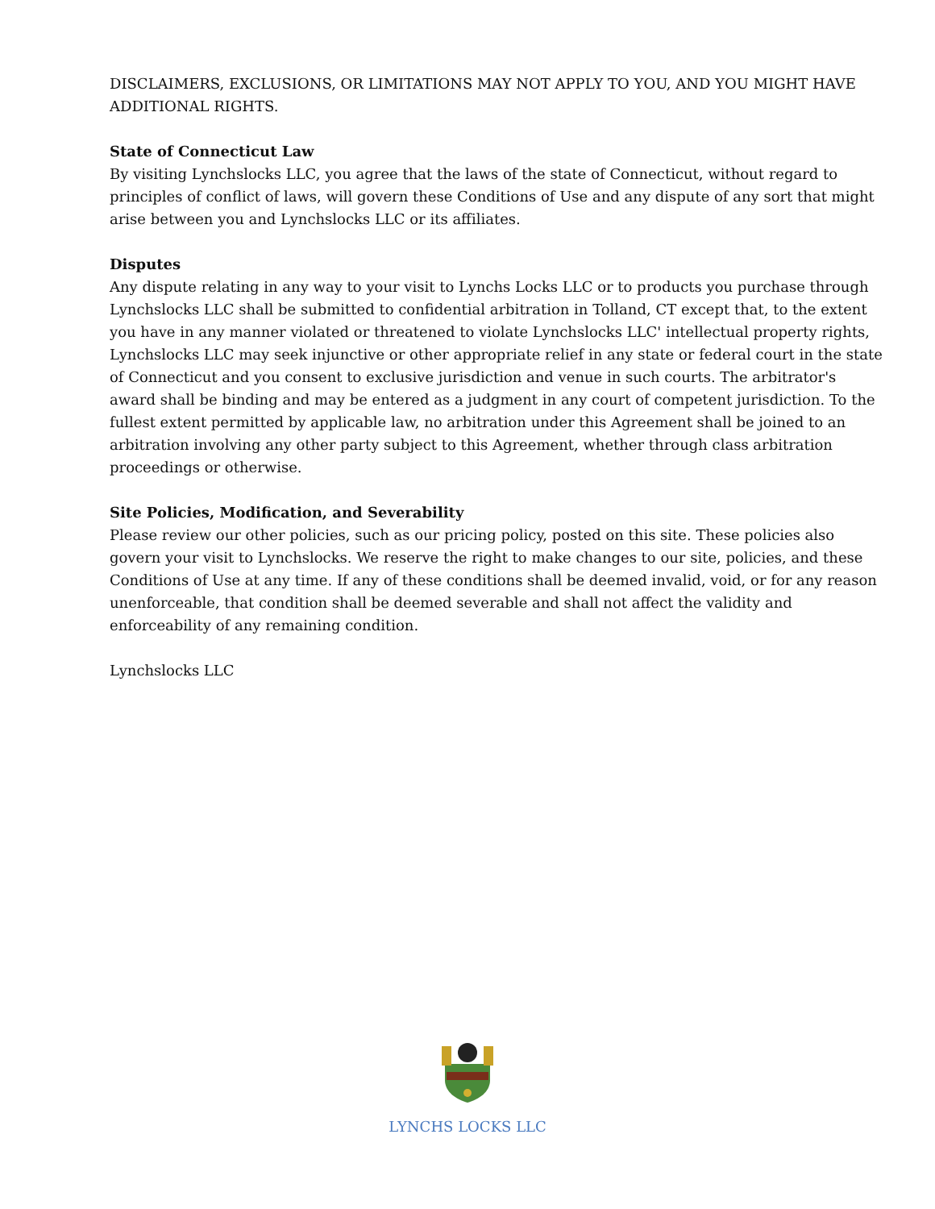DISCLAIMERS, EXCLUSIONS, OR LIMITATIONS MAY NOT APPLY TO YOU, AND YOU MIGHT HAVE ADDITIONAL RIGHTS.
State of Connecticut Law
By visiting Lynchslocks LLC, you agree that the laws of the state of Connecticut, without regard to principles of conflict of laws, will govern these Conditions of Use and any dispute of any sort that might arise between you and Lynchslocks LLC or its affiliates.
Disputes
Any dispute relating in any way to your visit to Lynchs Locks LLC or to products you purchase through Lynchslocks LLC shall be submitted to confidential arbitration in Tolland, CT except that, to the extent you have in any manner violated or threatened to violate Lynchslocks LLC' intellectual property rights, Lynchslocks LLC may seek injunctive or other appropriate relief in any state or federal court in the state of Connecticut and you consent to exclusive jurisdiction and venue in such courts. The arbitrator's award shall be binding and may be entered as a judgment in any court of competent jurisdiction. To the fullest extent permitted by applicable law, no arbitration under this Agreement shall be joined to an arbitration involving any other party subject to this Agreement, whether through class arbitration proceedings or otherwise.
Site Policies, Modification, and Severability
Please review our other policies, such as our pricing policy, posted on this site. These policies also govern your visit to Lynchslocks. We reserve the right to make changes to our site, policies, and these Conditions of Use at any time. If any of these conditions shall be deemed invalid, void, or for any reason unenforceable, that condition shall be deemed severable and shall not affect the validity and enforceability of any remaining condition.
Lynchslocks LLC
LYNCHS LOCKS LLC